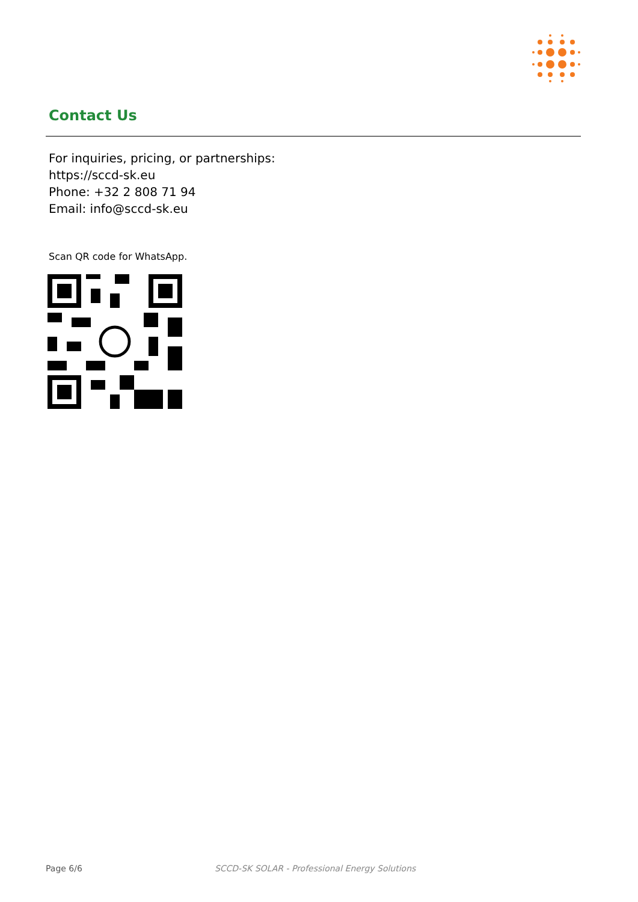Contact Us
For inquiries, pricing, or partnerships:
https://sccd-sk.eu
Phone: +32 2 808 71 94
Email: info@sccd-sk.eu
Scan QR code for WhatsApp.
Page 6/6 SCCD-SK SOLAR - Professional Energy Solutions